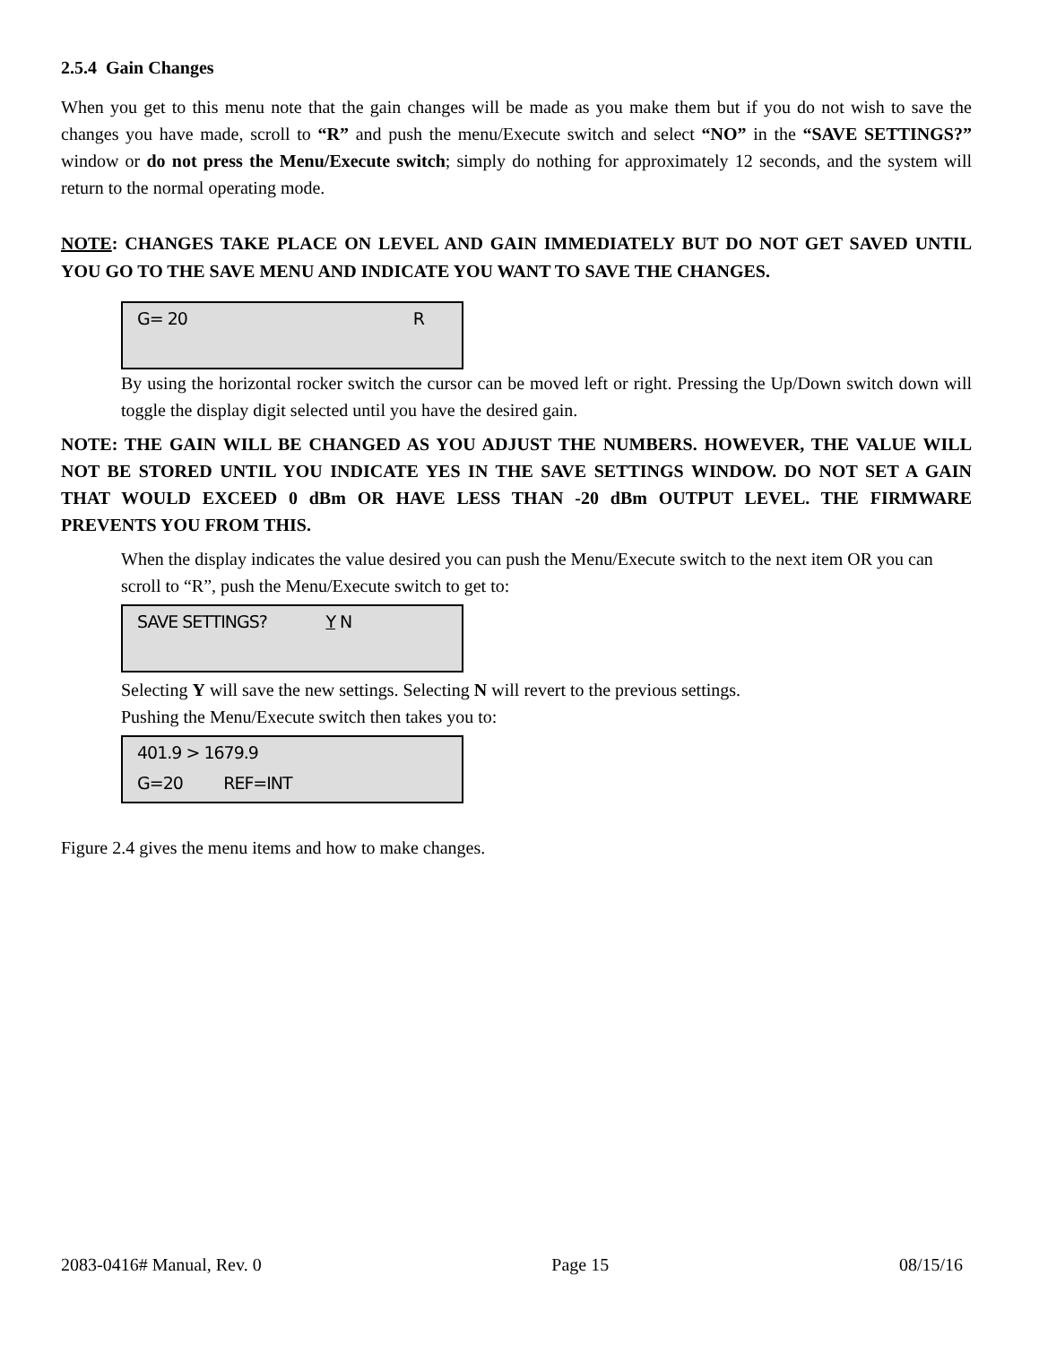2.5.4 Gain Changes
When you get to this menu note that the gain changes will be made as you make them but if you do not wish to save the changes you have made, scroll to “R” and push the menu/Execute switch and select “NO” in the “SAVE SETTINGS?” window or do not press the Menu/Execute switch; simply do nothing for approximately 12 seconds, and the system will return to the normal operating mode.
NOTE: CHANGES TAKE PLACE ON LEVEL AND GAIN IMMEDIATELY BUT DO NOT GET SAVED UNTIL YOU GO TO THE SAVE MENU AND INDICATE YOU WANT TO SAVE THE CHANGES.
G= 20 R
By using the horizontal rocker switch the cursor can be moved left or right. Pressing the Up/Down switch down will toggle the display digit selected until you have the desired gain.
NOTE: THE GAIN WILL BE CHANGED AS YOU ADJUST THE NUMBERS. HOWEVER, THE VALUE WILL NOT BE STORED UNTIL YOU INDICATE YES IN THE SAVE SETTINGS WINDOW. DO NOT SET A GAIN THAT WOULD EXCEED 0 dBm OR HAVE LESS THAN -20 dBm OUTPUT LEVEL. THE FIRMWARE PREVENTS YOU FROM THIS.
When the display indicates the value desired you can push the Menu/Execute switch to the next item OR you can scroll to “R”, push the Menu/Execute switch to get to:
SAVE SETTINGS? Y N
Selecting Y will save the new settings. Selecting N will revert to the previous settings.
Pushing the Menu/Execute switch then takes you to:
401.9 > 1679.9
G=20 REF=INT
Figure 2.4 gives the menu items and how to make changes.
2083-0416# Manual, Rev. 0 Page 15 08/15/16